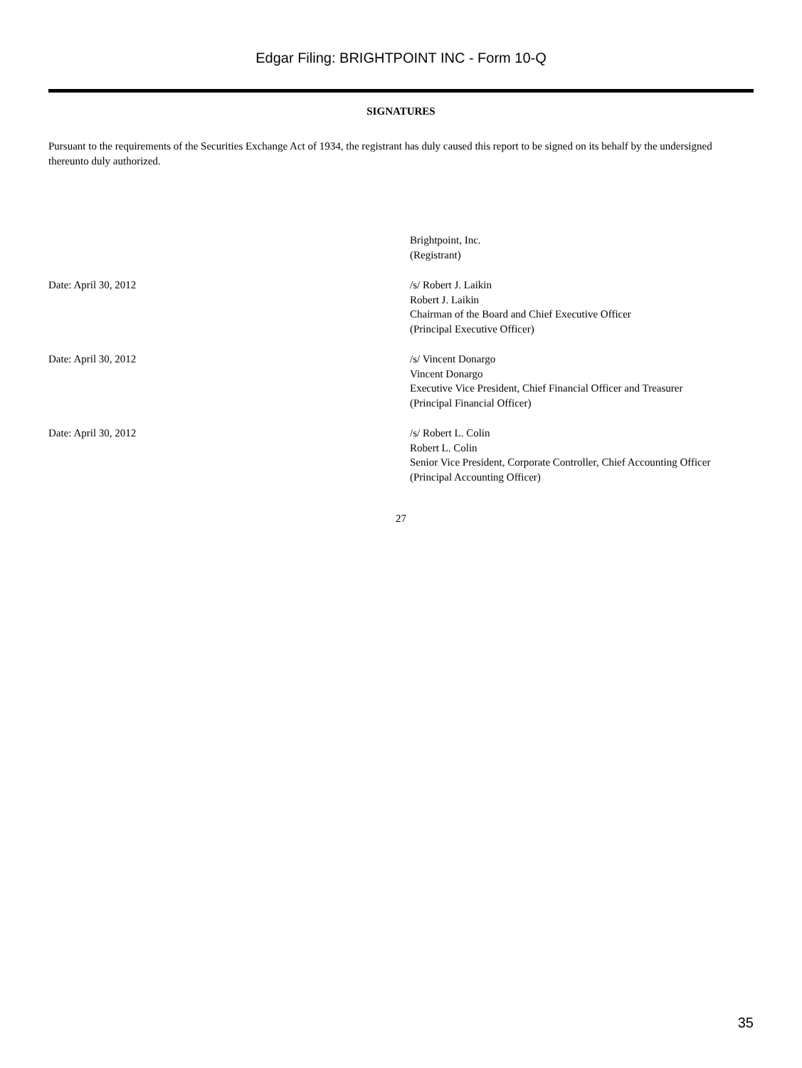Edgar Filing: BRIGHTPOINT INC - Form 10-Q
SIGNATURES
Pursuant to the requirements of the Securities Exchange Act of 1934, the registrant has duly caused this report to be signed on its behalf by the undersigned thereunto duly authorized.
Brightpoint, Inc.
(Registrant)
Date: April 30, 2012 /s/ Robert J. Laikin
Robert J. Laikin
Chairman of the Board and Chief Executive Officer
(Principal Executive Officer)
Date: April 30, 2012 /s/ Vincent Donargo
Vincent Donargo
Executive Vice President, Chief Financial Officer and Treasurer
(Principal Financial Officer)
Date: April 30, 2012 /s/ Robert L. Colin
Robert L. Colin
Senior Vice President, Corporate Controller, Chief Accounting Officer
(Principal Accounting Officer)
27
35